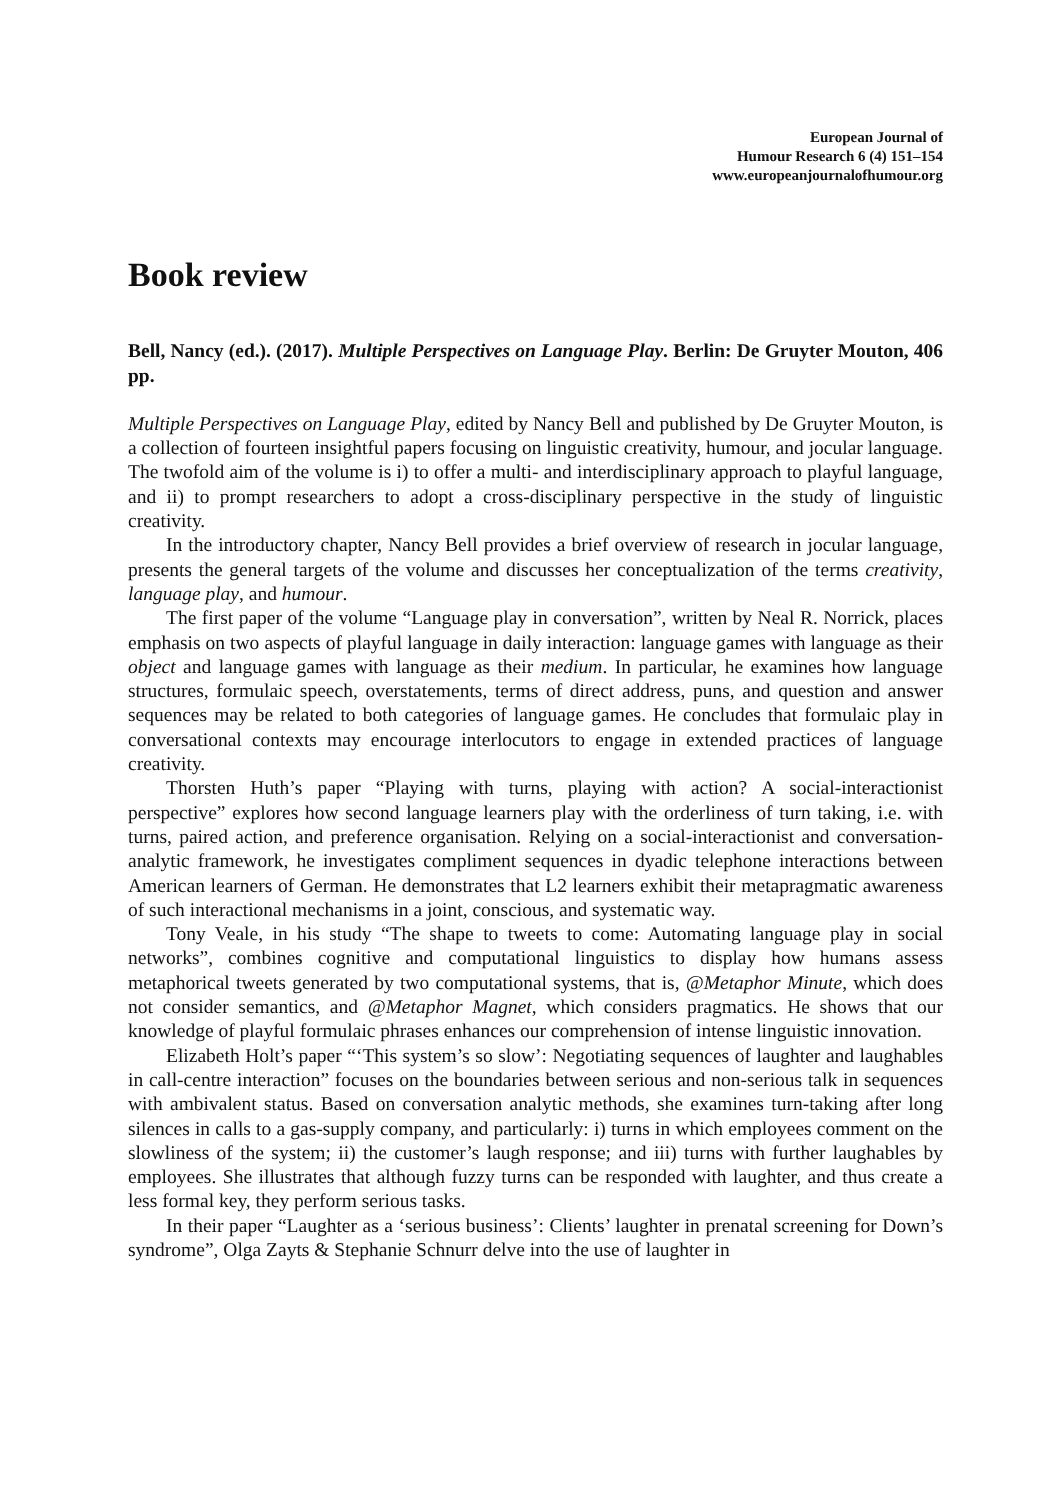European Journal of
Humour Research 6 (4) 151–154
www.europeanjournalofhumour.org
Book review
Bell, Nancy (ed.). (2017). Multiple Perspectives on Language Play. Berlin: De Gruyter Mouton, 406 pp.
Multiple Perspectives on Language Play, edited by Nancy Bell and published by De Gruyter Mouton, is a collection of fourteen insightful papers focusing on linguistic creativity, humour, and jocular language. The twofold aim of the volume is i) to offer a multi- and interdisciplinary approach to playful language, and ii) to prompt researchers to adopt a cross-disciplinary perspective in the study of linguistic creativity.
In the introductory chapter, Nancy Bell provides a brief overview of research in jocular language, presents the general targets of the volume and discusses her conceptualization of the terms creativity, language play, and humour.
The first paper of the volume “Language play in conversation”, written by Neal R. Norrick, places emphasis on two aspects of playful language in daily interaction: language games with language as their object and language games with language as their medium. In particular, he examines how language structures, formulaic speech, overstatements, terms of direct address, puns, and question and answer sequences may be related to both categories of language games. He concludes that formulaic play in conversational contexts may encourage interlocutors to engage in extended practices of language creativity.
Thorsten Huth’s paper “Playing with turns, playing with action? A social-interactionist perspective” explores how second language learners play with the orderliness of turn taking, i.e. with turns, paired action, and preference organisation. Relying on a social-interactionist and conversation-analytic framework, he investigates compliment sequences in dyadic telephone interactions between American learners of German. He demonstrates that L2 learners exhibit their metapragmatic awareness of such interactional mechanisms in a joint, conscious, and systematic way.
Tony Veale, in his study “The shape to tweets to come: Automating language play in social networks”, combines cognitive and computational linguistics to display how humans assess metaphorical tweets generated by two computational systems, that is, @Metaphor Minute, which does not consider semantics, and @Metaphor Magnet, which considers pragmatics. He shows that our knowledge of playful formulaic phrases enhances our comprehension of intense linguistic innovation.
Elizabeth Holt’s paper “‘This system’s so slow’: Negotiating sequences of laughter and laughables in call-centre interaction” focuses on the boundaries between serious and non-serious talk in sequences with ambivalent status. Based on conversation analytic methods, she examines turn-taking after long silences in calls to a gas-supply company, and particularly: i) turns in which employees comment on the slowliness of the system; ii) the customer’s laugh response; and iii) turns with further laughables by employees. She illustrates that although fuzzy turns can be responded with laughter, and thus create a less formal key, they perform serious tasks.
In their paper “Laughter as a ‘serious business’: Clients’ laughter in prenatal screening for Down’s syndrome”, Olga Zayts & Stephanie Schnurr delve into the use of laughter in